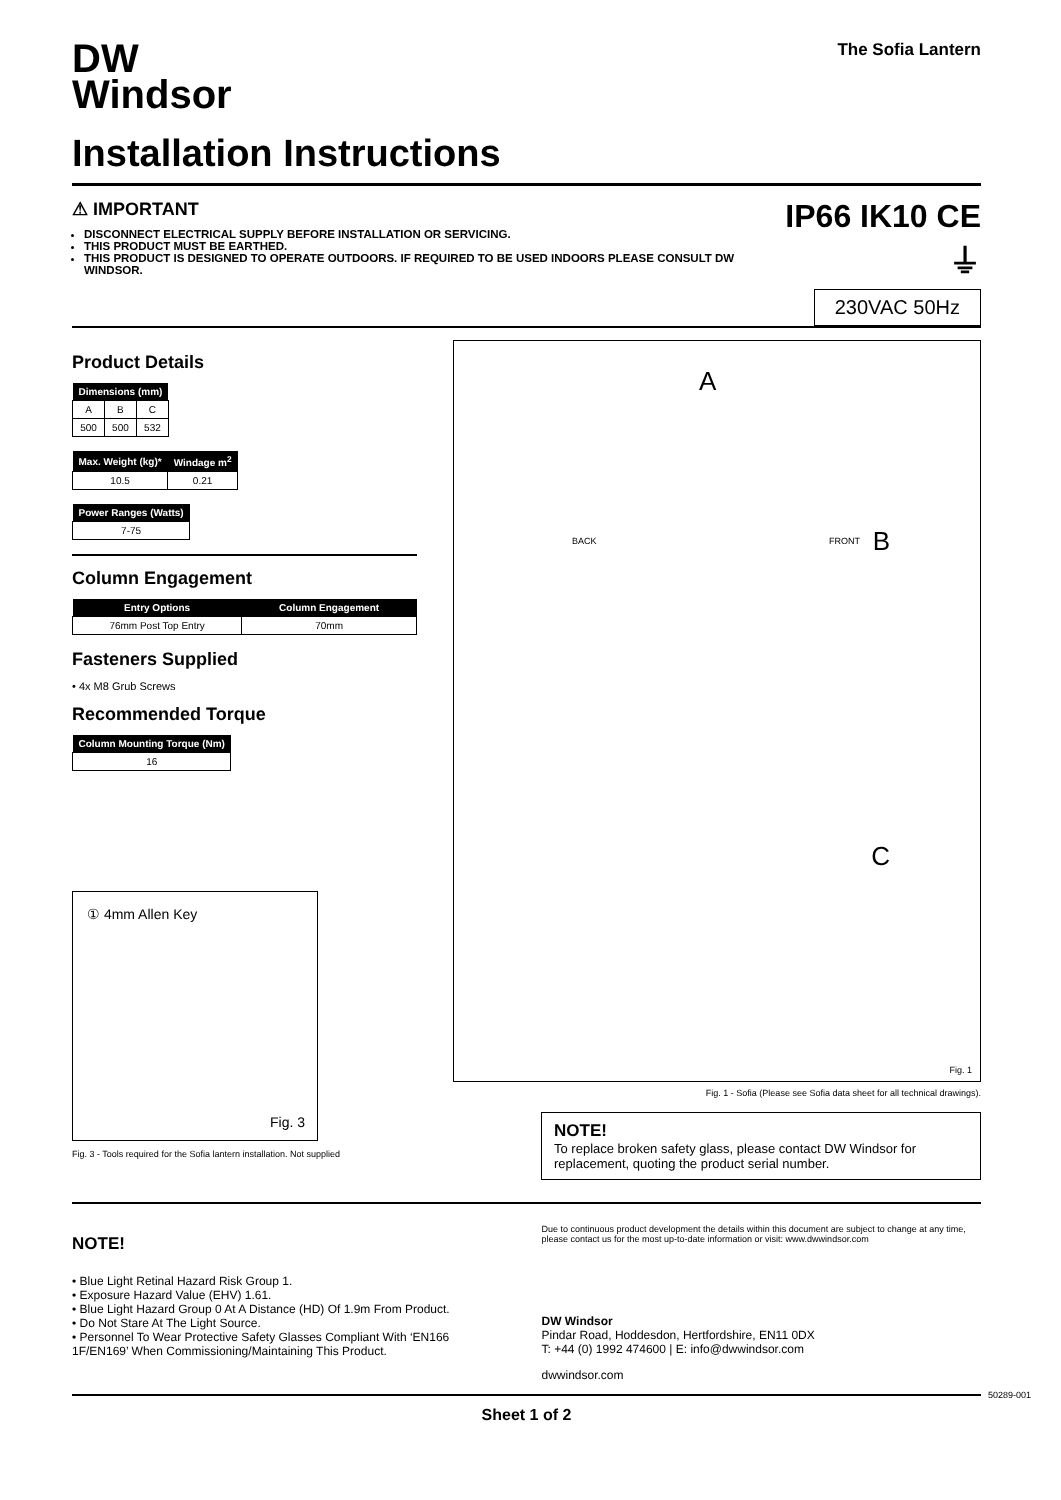DW
Windsor
The Sofia Lantern
Installation Instructions
⚠ IMPORTANT
DISCONNECT ELECTRICAL SUPPLY BEFORE INSTALLATION OR SERVICING.
THIS PRODUCT MUST BE EARTHED.
THIS PRODUCT IS DESIGNED TO OPERATE OUTDOORS. IF REQUIRED TO BE USED INDOORS PLEASE CONSULT DW WINDSOR.
IP66 IK10 CE ⏚
230VAC 50Hz
Product Details
| Dimensions (mm) | | |
| --- | --- | --- |
| A | B | C |
| 500 | 500 | 532 |
| Max. Weight (kg)* | Windage m<sup>2</sup> |
| --- | --- |
| 10.5 | 0.21 |
| Power Ranges (Watts) |
| --- |
| 7-75 |
Column Engagement
| Entry Options | Column Engagement |
| --- | --- |
| 76mm Post Top Entry | 70mm |
Fasteners Supplied
• 4x M8 Grub Screws
Recommended Torque
| Column Mounting Torque (Nm) |
| --- |
| 16 |
① 4mm Allen Key
Fig. 3
Fig. 3 - Tools required for the Sofia lantern installation. Not supplied
A
B
C
BACK FRONT
Fig. 1
Fig. 1 - Sofia (Please see Sofia data sheet for all technical drawings).
NOTE!
To replace broken safety glass, please contact DW Windsor for replacement, quoting the product serial number.
NOTE!
• Blue Light Retinal Hazard Risk Group 1.
• Exposure Hazard Value (EHV) 1.61.
• Blue Light Hazard Group 0 At A Distance (HD) Of 1.9m From Product.
• Do Not Stare At The Light Source.
• Personnel To Wear Protective Safety Glasses Compliant With ‘EN166 1F/EN169’ When Commissioning/Maintaining This Product.
Due to continuous product development the details within this document are subject to change at any time, please contact us for the most up-to-date information or visit: www.dwwindsor.com
DW Windsor
Pindar Road, Hoddesdon, Hertfordshire, EN11 0DX
T: +44 (0) 1992 474600 | E: info@dwwindsor.com
dwwindsor.com
Sheet 1 of 2
50289-001